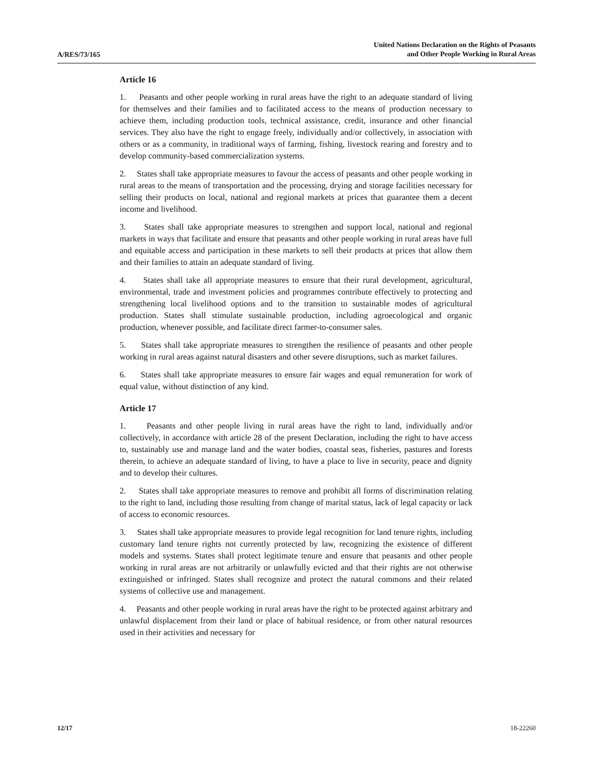A/RES/73/165
United Nations Declaration on the Rights of Peasants
and Other People Working in Rural Areas
Article 16
1. Peasants and other people working in rural areas have the right to an adequate standard of living for themselves and their families and to facilitated access to the means of production necessary to achieve them, including production tools, technical assistance, credit, insurance and other financial services. They also have the right to engage freely, individually and/or collectively, in association with others or as a community, in traditional ways of farming, fishing, livestock rearing and forestry and to develop community-based commercialization systems.
2. States shall take appropriate measures to favour the access of peasants and other people working in rural areas to the means of transportation and the processing, drying and storage facilities necessary for selling their products on local, national and regional markets at prices that guarantee them a decent income and livelihood.
3. States shall take appropriate measures to strengthen and support local, national and regional markets in ways that facilitate and ensure that peasants and other people working in rural areas have full and equitable access and participation in these markets to sell their products at prices that allow them and their families to attain an adequate standard of living.
4. States shall take all appropriate measures to ensure that their rural development, agricultural, environmental, trade and investment policies and programmes contribute effectively to protecting and strengthening local livelihood options and to the transition to sustainable modes of agricultural production. States shall stimulate sustainable production, including agroecological and organic production, whenever possible, and facilitate direct farmer-to-consumer sales.
5. States shall take appropriate measures to strengthen the resilience of peasants and other people working in rural areas against natural disasters and other severe disruptions, such as market failures.
6. States shall take appropriate measures to ensure fair wages and equal remuneration for work of equal value, without distinction of any kind.
Article 17
1. Peasants and other people living in rural areas have the right to land, individually and/or collectively, in accordance with article 28 of the present Declaration, including the right to have access to, sustainably use and manage land and the water bodies, coastal seas, fisheries, pastures and forests therein, to achieve an adequate standard of living, to have a place to live in security, peace and dignity and to develop their cultures.
2. States shall take appropriate measures to remove and prohibit all forms of discrimination relating to the right to land, including those resulting from change of marital status, lack of legal capacity or lack of access to economic resources.
3. States shall take appropriate measures to provide legal recognition for land tenure rights, including customary land tenure rights not currently protected by law, recognizing the existence of different models and systems. States shall protect legitimate tenure and ensure that peasants and other people working in rural areas are not arbitrarily or unlawfully evicted and that their rights are not otherwise extinguished or infringed. States shall recognize and protect the natural commons and their related systems of collective use and management.
4. Peasants and other people working in rural areas have the right to be protected against arbitrary and unlawful displacement from their land or place of habitual residence, or from other natural resources used in their activities and necessary for
12/17 18-22260